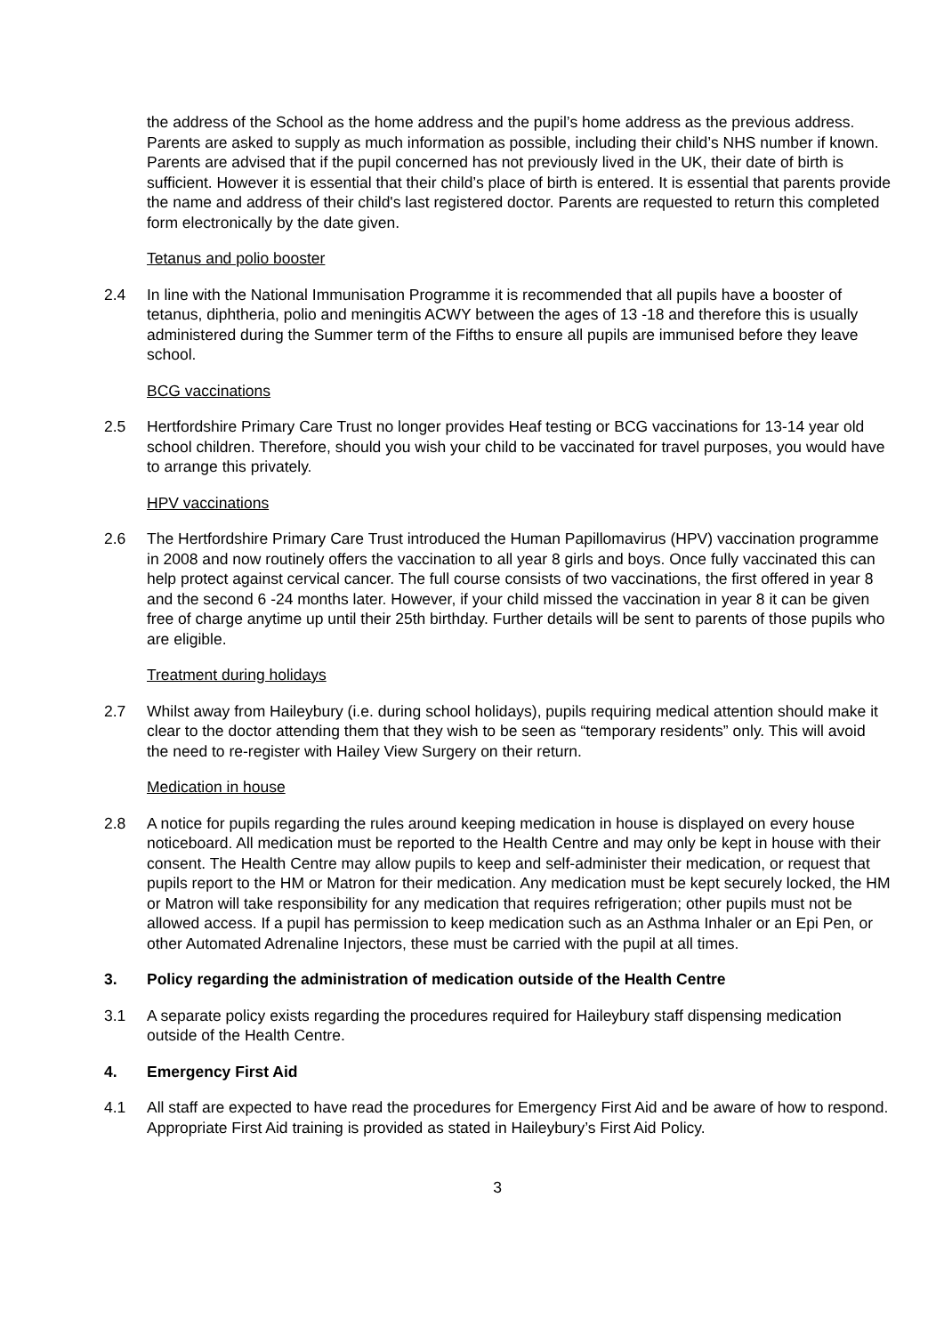the address of the School as the home address and the pupil’s home address as the previous address. Parents are asked to supply as much information as possible, including their child’s NHS number if known. Parents are advised that if the pupil concerned has not previously lived in the UK, their date of birth is sufficient. However it is essential that their child’s place of birth is entered. It is essential that parents provide the name and address of their child's last registered doctor. Parents are requested to return this completed form electronically by the date given.
Tetanus and polio booster
2.4 In line with the National Immunisation Programme it is recommended that all pupils have a booster of tetanus, diphtheria, polio and meningitis ACWY between the ages of 13 -18 and therefore this is usually administered during the Summer term of the Fifths to ensure all pupils are immunised before they leave school.
BCG vaccinations
2.5 Hertfordshire Primary Care Trust no longer provides Heaf testing or BCG vaccinations for 13-14 year old school children. Therefore, should you wish your child to be vaccinated for travel purposes, you would have to arrange this privately.
HPV vaccinations
2.6 The Hertfordshire Primary Care Trust introduced the Human Papillomavirus (HPV) vaccination programme in 2008 and now routinely offers the vaccination to all year 8 girls and boys. Once fully vaccinated this can help protect against cervical cancer. The full course consists of two vaccinations, the first offered in year 8 and the second 6 -24 months later. However, if your child missed the vaccination in year 8 it can be given free of charge anytime up until their 25th birthday. Further details will be sent to parents of those pupils who are eligible.
Treatment during holidays
2.7 Whilst away from Haileybury (i.e. during school holidays), pupils requiring medical attention should make it clear to the doctor attending them that they wish to be seen as “temporary residents” only. This will avoid the need to re-register with Hailey View Surgery on their return.
Medication in house
2.8 A notice for pupils regarding the rules around keeping medication in house is displayed on every house noticeboard. All medication must be reported to the Health Centre and may only be kept in house with their consent. The Health Centre may allow pupils to keep and self-administer their medication, or request that pupils report to the HM or Matron for their medication. Any medication must be kept securely locked, the HM or Matron will take responsibility for any medication that requires refrigeration; other pupils must not be allowed access. If a pupil has permission to keep medication such as an Asthma Inhaler or an Epi Pen, or other Automated Adrenaline Injectors, these must be carried with the pupil at all times.
3. Policy regarding the administration of medication outside of the Health Centre
3.1 A separate policy exists regarding the procedures required for Haileybury staff dispensing medication outside of the Health Centre.
4. Emergency First Aid
4.1 All staff are expected to have read the procedures for Emergency First Aid and be aware of how to respond. Appropriate First Aid training is provided as stated in Haileybury’s First Aid Policy.
3